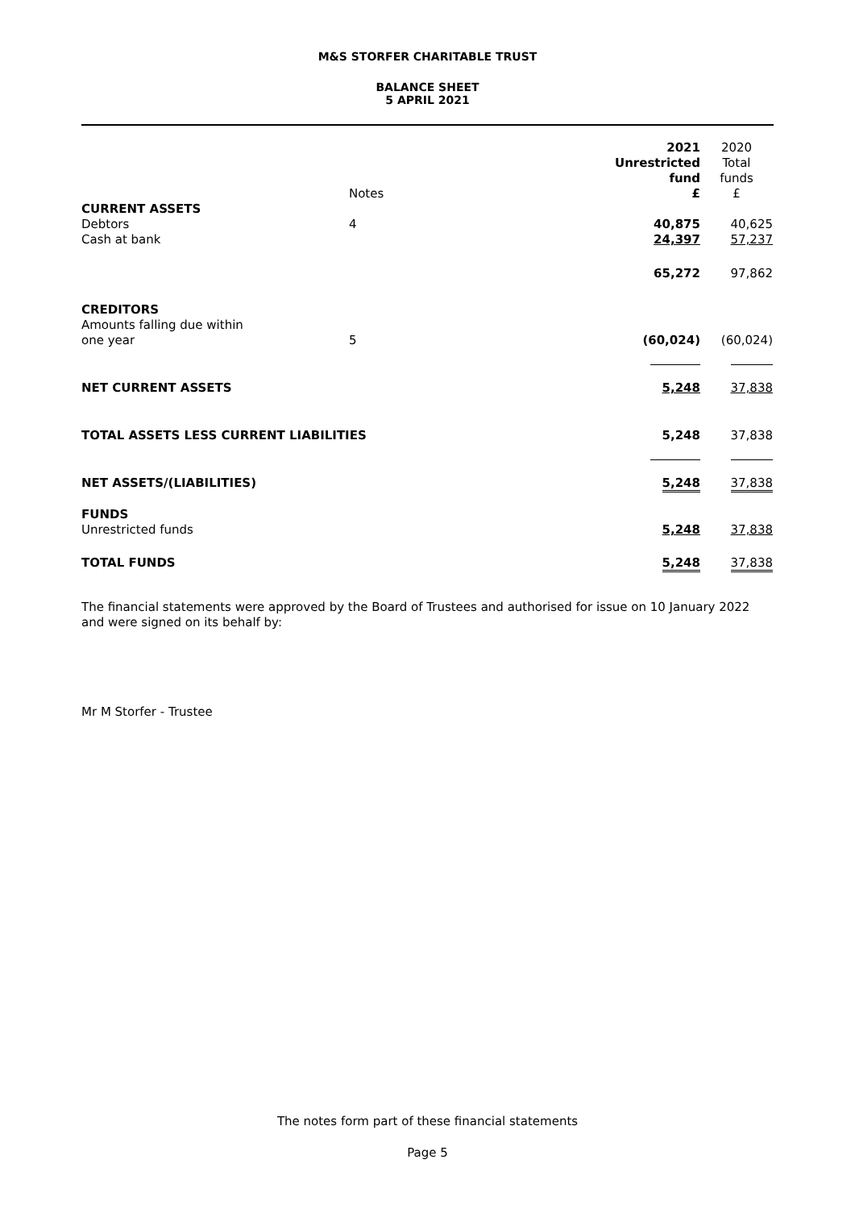M&S STORFER CHARITABLE TRUST
BALANCE SHEET
5 APRIL 2021
| | Notes | 2021 Unrestricted fund £ | 2020 Total funds £ |
| CURRENT ASSETS | | | |
| Debtors | 4 | 40,875 | 40,625 |
| Cash at bank | | 24,397 | 57,237 |
| | | 65,272 | 97,862 |
| CREDITORS Amounts falling due within one year | 5 | (60,024) | (60,024) |
| NET CURRENT ASSETS | | 5,248 | 37,838 |
| TOTAL ASSETS LESS CURRENT LIABILITIES | | 5,248 | 37,838 |
| NET ASSETS/(LIABILITIES) | | 5,248 | 37,838 |
| FUNDS Unrestricted funds | | 5,248 | 37,838 |
| TOTAL FUNDS | | 5,248 | 37,838 |
The financial statements were approved by the Board of Trustees and authorised for issue on 10 January 2022 and were signed on its behalf by:
Mr M Storfer - Trustee
The notes form part of these financial statements
Page 5